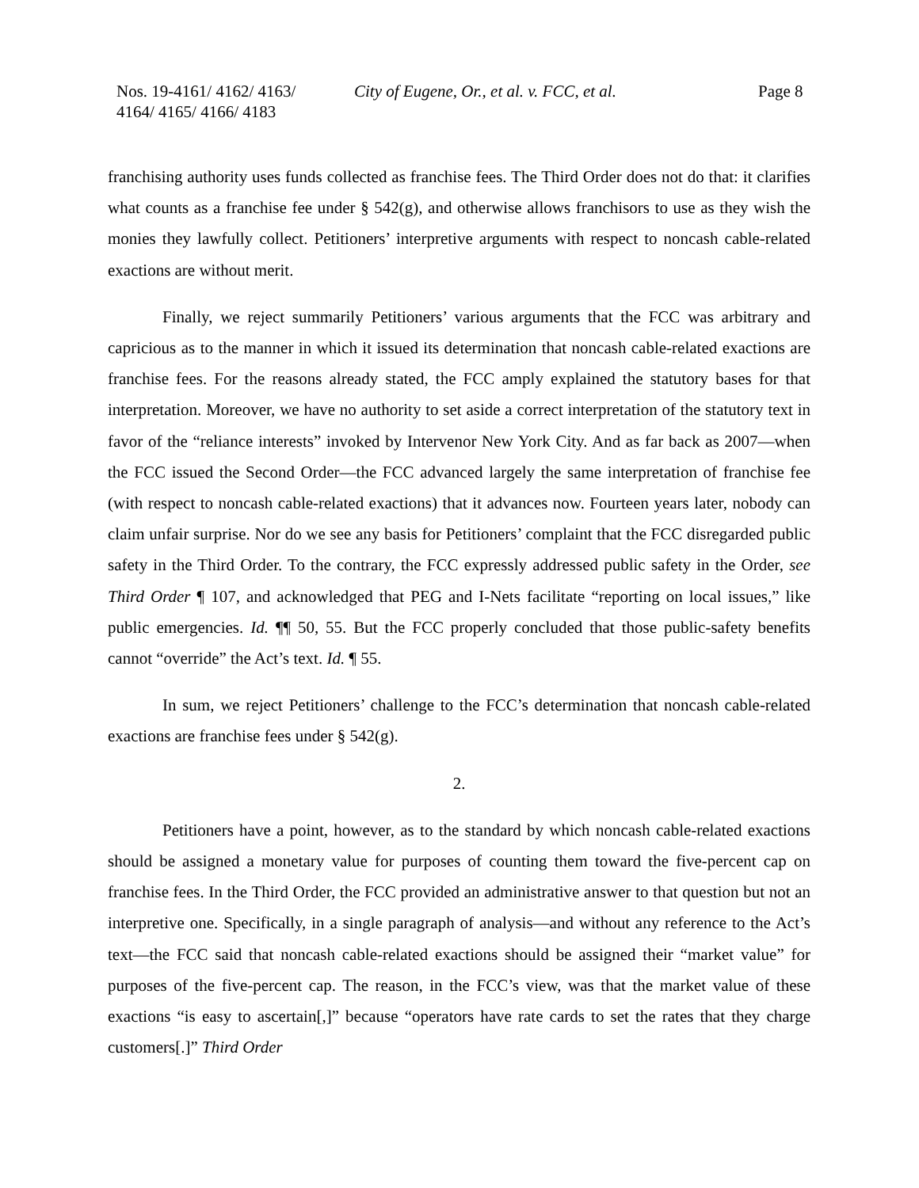Nos. 19-4161/ 4162/ 4163/
4164/ 4165/ 4166/ 4183
City of Eugene, Or., et al. v. FCC, et al.
Page 8
franchising authority uses funds collected as franchise fees. The Third Order does not do that: it clarifies what counts as a franchise fee under § 542(g), and otherwise allows franchisors to use as they wish the monies they lawfully collect. Petitioners’ interpretive arguments with respect to noncash cable-related exactions are without merit.
Finally, we reject summarily Petitioners’ various arguments that the FCC was arbitrary and capricious as to the manner in which it issued its determination that noncash cable-related exactions are franchise fees. For the reasons already stated, the FCC amply explained the statutory bases for that interpretation. Moreover, we have no authority to set aside a correct interpretation of the statutory text in favor of the “reliance interests” invoked by Intervenor New York City. And as far back as 2007—when the FCC issued the Second Order—the FCC advanced largely the same interpretation of franchise fee (with respect to noncash cable-related exactions) that it advances now. Fourteen years later, nobody can claim unfair surprise. Nor do we see any basis for Petitioners’ complaint that the FCC disregarded public safety in the Third Order. To the contrary, the FCC expressly addressed public safety in the Order, see Third Order ¶ 107, and acknowledged that PEG and I-Nets facilitate “reporting on local issues,” like public emergencies. Id. ¶¶ 50, 55. But the FCC properly concluded that those public-safety benefits cannot “override” the Act’s text. Id. ¶ 55.
In sum, we reject Petitioners’ challenge to the FCC’s determination that noncash cable-related exactions are franchise fees under § 542(g).
2.
Petitioners have a point, however, as to the standard by which noncash cable-related exactions should be assigned a monetary value for purposes of counting them toward the five-percent cap on franchise fees. In the Third Order, the FCC provided an administrative answer to that question but not an interpretive one. Specifically, in a single paragraph of analysis—and without any reference to the Act’s text—the FCC said that noncash cable-related exactions should be assigned their “market value” for purposes of the five-percent cap. The reason, in the FCC’s view, was that the market value of these exactions “is easy to ascertain[,]” because “operators have rate cards to set the rates that they charge customers[.]” Third Order